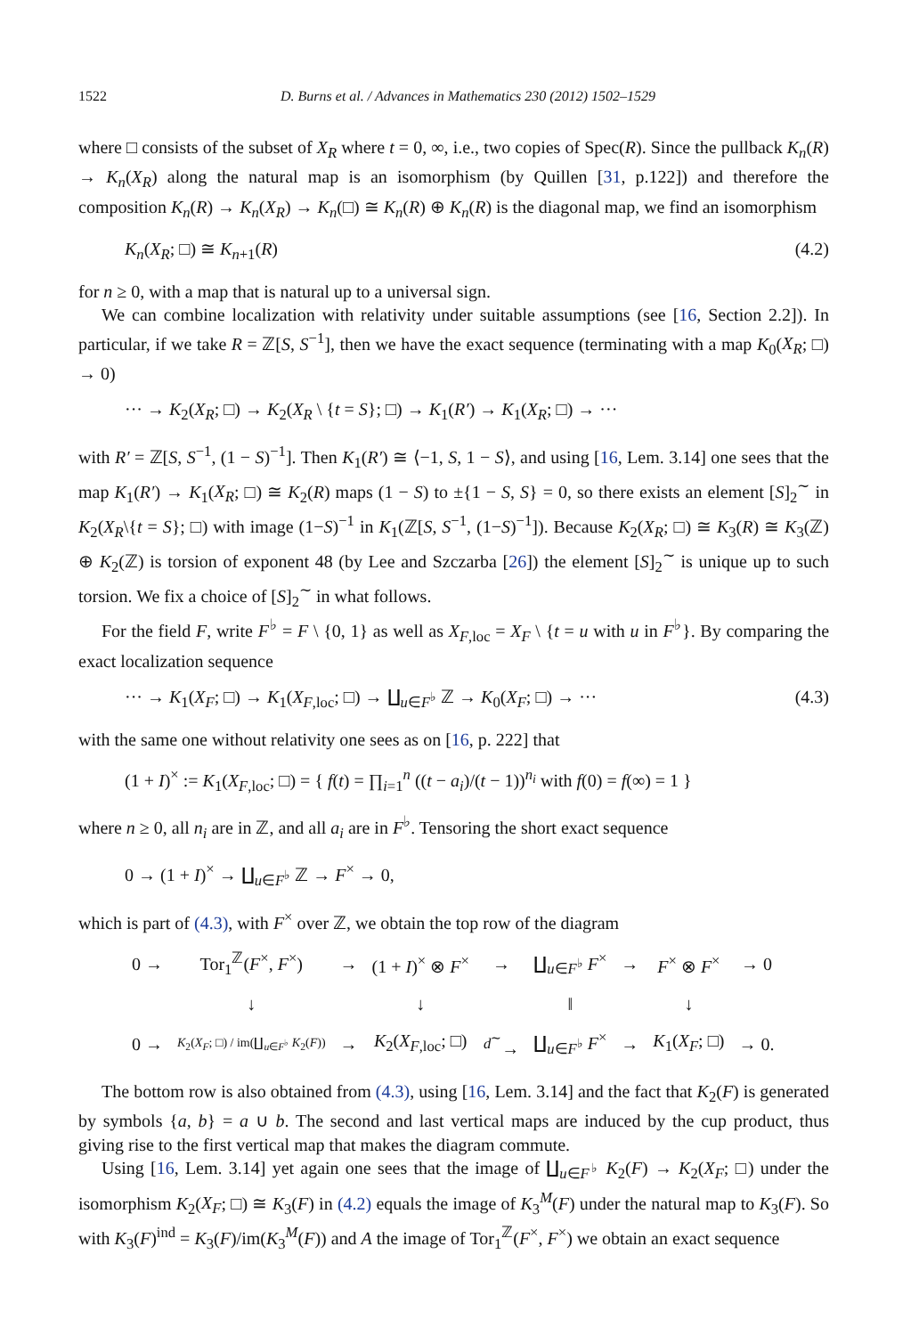1522 D. Burns et al. / Advances in Mathematics 230 (2012) 1502–1529
where □ consists of the subset of X<sub>R</sub> where t = 0, ∞, i.e., two copies of Spec(R). Since the pullback K<sub>n</sub>(R) → K<sub>n</sub>(X<sub>R</sub>) along the natural map is an isomorphism (by Quillen [31, p.122]) and therefore the composition K<sub>n</sub>(R) → K<sub>n</sub>(X<sub>R</sub>) → K<sub>n</sub>(□) ≅ K<sub>n</sub>(R) ⊕ K<sub>n</sub>(R) is the diagonal map, we find an isomorphism
K<sub>n</sub>(X<sub>R</sub>; □) ≅ K<sub>n+1</sub>(R) (4.2)
for n ≥ 0, with a map that is natural up to a universal sign.
We can combine localization with relativity under suitable assumptions (see [16, Section 2.2]). In particular, if we take R = ℤ[S, S<sup>−1</sup>], then we have the exact sequence (terminating with a map K<sub>0</sub>(X<sub>R</sub>; □) → 0)
··· → K<sub>2</sub>(X<sub>R</sub>; □) → K<sub>2</sub>(X<sub>R</sub> \ {t = S}; □) → K<sub>1</sub>(R′) → K<sub>1</sub>(X<sub>R</sub>; □) → ···
with R′ = ℤ[S, S<sup>−1</sup>, (1 − S)<sup>−1</sup>]. Then K<sub>1</sub>(R′) ≅ ⟨−1, S, 1 − S⟩, and using [16, Lem. 3.14] one sees that the map K<sub>1</sub>(R′) → K<sub>1</sub>(X<sub>R</sub>; □) ≅ K<sub>2</sub>(R) maps (1 − S) to ±{1 − S, S} = 0, so there exists an element [S]<sub>2</sub><sup>∼</sup> in K<sub>2</sub>(X<sub>R</sub>\{t = S}; □) with image (1−S)<sup>−1</sup> in K<sub>1</sub>(ℤ[S, S<sup>−1</sup>, (1−S)<sup>−1</sup>]). Because K<sub>2</sub>(X<sub>R</sub>; □) ≅ K<sub>3</sub>(R) ≅ K<sub>3</sub>(ℤ) ⊕ K<sub>2</sub>(ℤ) is torsion of exponent 48 (by Lee and Szczarba [26]) the element [S]<sub>2</sub><sup>∼</sup> is unique up to such torsion. We fix a choice of [S]<sub>2</sub><sup>∼</sup> in what follows.
For the field F, write F<sup>♭</sup> = F \ {0, 1} as well as X<sub>F,loc</sub> = X<sub>F</sub> \ {t = u with u in F<sup>♭</sup>}. By comparing the exact localization sequence
··· → K<sub>1</sub>(X<sub>F</sub>; □) → K<sub>1</sub>(X<sub>F,loc</sub>; □) → ∐<sub>u∈F<sup>♭</sup></sub> ℤ → K<sub>0</sub>(X<sub>F</sub>; □) → ··· (4.3)
with the same one without relativity one sees as on [16, p. 222] that
(1 + I)<sup>×</sup> := K<sub>1</sub>(X<sub>F,loc</sub>; □) = { f(t) = ∏<sub>i=1</sub><sup>n</sup> ((t − a<sub>i</sub>)/(t − 1))<sup>n<sub>i</sub></sup> with f(0) = f(∞) = 1 }
where n ≥ 0, all n<sub>i</sub> are in ℤ, and all a<sub>i</sub> are in F<sup>♭</sup>. Tensoring the short exact sequence
0 → (1 + I)<sup>×</sup> → ∐<sub>u∈F<sup>♭</sup></sub> ℤ → F<sup>×</sup> → 0,
which is part of (4.3), with F<sup>×</sup> over ℤ, we obtain the top row of the diagram
| 0 → | Tor<sub>1</sub><sup>ℤ</sup>( F<sup>×</sup>, F<sup>×</sup>) | → | (1 + I )<sup>×</sup> ⊗ F<sup>×</sup> | → | ∐<sub>u∈F<sup>♭</sup></sub> F<sup>×</sup> | → | F<sup>×</sup> ⊗ F<sup>×</sup> | → 0 |
| | ↓ | | ↓ | | ‖ | | ↓ | |
| 0 → | K<sub>2</sub>( X<sub>F</sub> ; □) / im(∐<sub>u∈F<sup>♭</sup></sub> K<sub>2</sub>( F )) | → | K<sub>2</sub>( X<sub>F,loc</sub>; □) | <sup>d<sup>∼</sup></sup>→ | ∐<sub>u∈F<sup>♭</sup></sub> F<sup>×</sup> | → | K<sub>1</sub>( X<sub>F</sub> ; □) | → 0. |
The bottom row is also obtained from (4.3), using [16, Lem. 3.14] and the fact that K<sub>2</sub>(F) is generated by symbols {a, b} = a ∪ b. The second and last vertical maps are induced by the cup product, thus giving rise to the first vertical map that makes the diagram commute.
Using [16, Lem. 3.14] yet again one sees that the image of ∐<sub>u∈F<sup>♭</sup></sub> K<sub>2</sub>(F) → K<sub>2</sub>(X<sub>F</sub>; □) under the isomorphism K<sub>2</sub>(X<sub>F</sub>; □) ≅ K<sub>3</sub>(F) in (4.2) equals the image of K<sub>3</sub><sup>M</sup>(F) under the natural map to K<sub>3</sub>(F). So with K<sub>3</sub>(F)<sup>ind</sup> = K<sub>3</sub>(F)/im(K<sub>3</sub><sup>M</sup>(F)) and A the image of Tor<sub>1</sub><sup>ℤ</sup>(F<sup>×</sup>, F<sup>×</sup>) we obtain an exact sequence